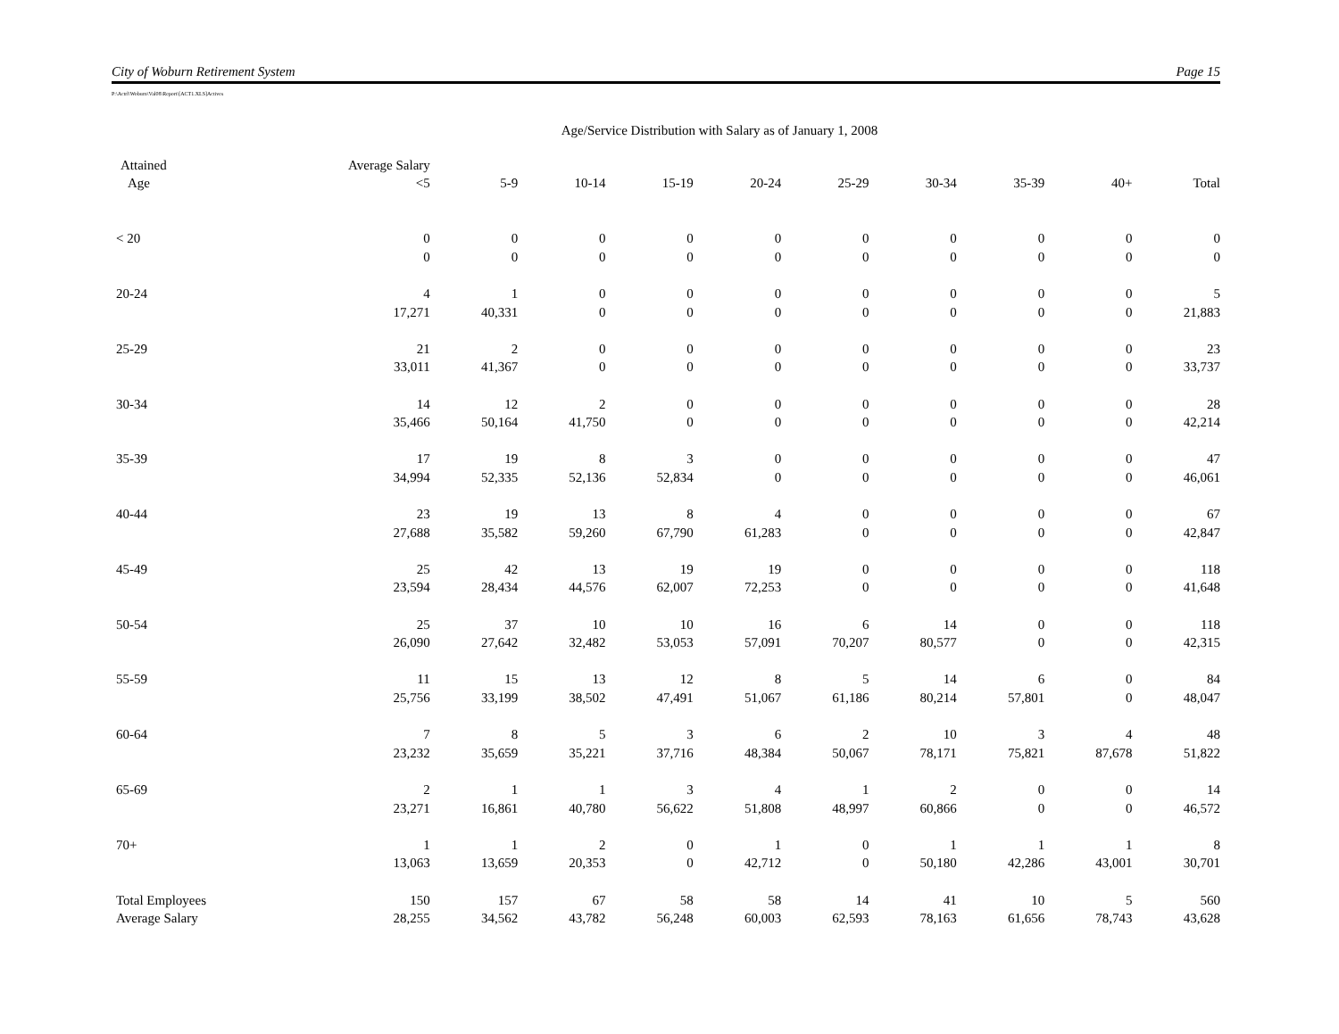City of Woburn Retirement System Page 15
P:\Actrl\Woburn\Val08\Report\[ACT1.XLS]Actives
Age/Service Distribution with Salary as of January 1, 2008
| Attained | Average Salary | | | | | | | | | |
| --- | --- | --- | --- | --- | --- | --- | --- | --- | --- | --- |
| Age | <5 | 5-9 | 10-14 | 15-19 | 20-24 | 25-29 | 30-34 | 35-39 | 40+ | Total |
| < 20 | 0 | 0 | 0 | 0 | 0 | 0 | 0 | 0 | 0 | 0 |
| | 0 | 0 | 0 | 0 | 0 | 0 | 0 | 0 | 0 | 0 |
| 20-24 | 4 | 1 | 0 | 0 | 0 | 0 | 0 | 0 | 0 | 5 |
| | 17,271 | 40,331 | 0 | 0 | 0 | 0 | 0 | 0 | 0 | 21,883 |
| 25-29 | 21 | 2 | 0 | 0 | 0 | 0 | 0 | 0 | 0 | 23 |
| | 33,011 | 41,367 | 0 | 0 | 0 | 0 | 0 | 0 | 0 | 33,737 |
| 30-34 | 14 | 12 | 2 | 0 | 0 | 0 | 0 | 0 | 0 | 28 |
| | 35,466 | 50,164 | 41,750 | 0 | 0 | 0 | 0 | 0 | 0 | 42,214 |
| 35-39 | 17 | 19 | 8 | 3 | 0 | 0 | 0 | 0 | 0 | 47 |
| | 34,994 | 52,335 | 52,136 | 52,834 | 0 | 0 | 0 | 0 | 0 | 46,061 |
| 40-44 | 23 | 19 | 13 | 8 | 4 | 0 | 0 | 0 | 0 | 67 |
| | 27,688 | 35,582 | 59,260 | 67,790 | 61,283 | 0 | 0 | 0 | 0 | 42,847 |
| 45-49 | 25 | 42 | 13 | 19 | 19 | 0 | 0 | 0 | 0 | 118 |
| | 23,594 | 28,434 | 44,576 | 62,007 | 72,253 | 0 | 0 | 0 | 0 | 41,648 |
| 50-54 | 25 | 37 | 10 | 10 | 16 | 6 | 14 | 0 | 0 | 118 |
| | 26,090 | 27,642 | 32,482 | 53,053 | 57,091 | 70,207 | 80,577 | 0 | 0 | 42,315 |
| 55-59 | 11 | 15 | 13 | 12 | 8 | 5 | 14 | 6 | 0 | 84 |
| | 25,756 | 33,199 | 38,502 | 47,491 | 51,067 | 61,186 | 80,214 | 57,801 | 0 | 48,047 |
| 60-64 | 7 | 8 | 5 | 3 | 6 | 2 | 10 | 3 | 4 | 48 |
| | 23,232 | 35,659 | 35,221 | 37,716 | 48,384 | 50,067 | 78,171 | 75,821 | 87,678 | 51,822 |
| 65-69 | 2 | 1 | 1 | 3 | 4 | 1 | 2 | 0 | 0 | 14 |
| | 23,271 | 16,861 | 40,780 | 56,622 | 51,808 | 48,997 | 60,866 | 0 | 0 | 46,572 |
| 70+ | 1 | 1 | 2 | 0 | 1 | 0 | 1 | 1 | 1 | 8 |
| | 13,063 | 13,659 | 20,353 | 0 | 42,712 | 0 | 50,180 | 42,286 | 43,001 | 30,701 |
| Total Employees | 150 | 157 | 67 | 58 | 58 | 14 | 41 | 10 | 5 | 560 |
| Average Salary | 28,255 | 34,562 | 43,782 | 56,248 | 60,003 | 62,593 | 78,163 | 61,656 | 78,743 | 43,628 |